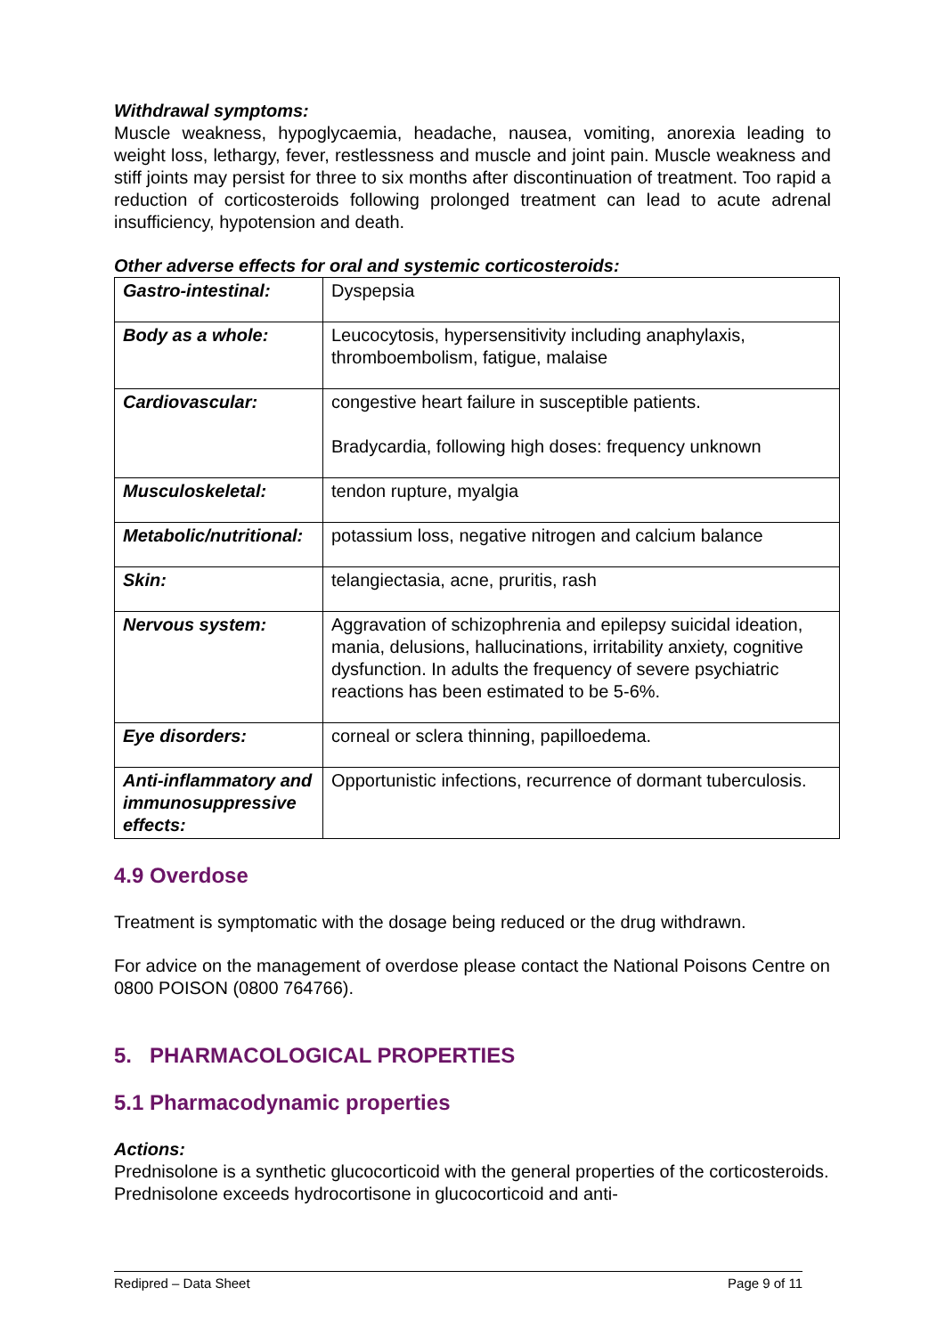Withdrawal symptoms:
Muscle weakness, hypoglycaemia, headache, nausea, vomiting, anorexia leading to weight loss, lethargy, fever, restlessness and muscle and joint pain. Muscle weakness and stiff joints may persist for three to six months after discontinuation of treatment. Too rapid a reduction of corticosteroids following prolonged treatment can lead to acute adrenal insufficiency, hypotension and death.
Other adverse effects for oral and systemic corticosteroids:
| Gastro-intestinal: | Dyspepsia |
| Body as a whole: | Leucocytosis, hypersensitivity including anaphylaxis, thromboembolism, fatigue, malaise |
| Cardiovascular: | congestive heart failure in susceptible patients. Bradycardia, following high doses: frequency unknown |
| Musculoskeletal: | tendon rupture, myalgia |
| Metabolic/nutritional: | potassium loss, negative nitrogen and calcium balance |
| Skin: | telangiectasia, acne, pruritis, rash |
| Nervous system: | Aggravation of schizophrenia and epilepsy suicidal ideation, mania, delusions, hallucinations, irritability anxiety, cognitive dysfunction. In adults the frequency of severe psychiatric reactions has been estimated to be 5-6%. |
| Eye disorders: | corneal or sclera thinning, papilloedema. |
| Anti-inflammatory and immunosuppressive effects: | Opportunistic infections, recurrence of dormant tuberculosis. |
4.9 Overdose
Treatment is symptomatic with the dosage being reduced or the drug withdrawn.
For advice on the management of overdose please contact the National Poisons Centre on 0800 POISON (0800 764766).
5. PHARMACOLOGICAL PROPERTIES
5.1 Pharmacodynamic properties
Actions:
Prednisolone is a synthetic glucocorticoid with the general properties of the corticosteroids. Prednisolone exceeds hydrocortisone in glucocorticoid and anti-
Redipred – Data Sheet Page 9 of 11